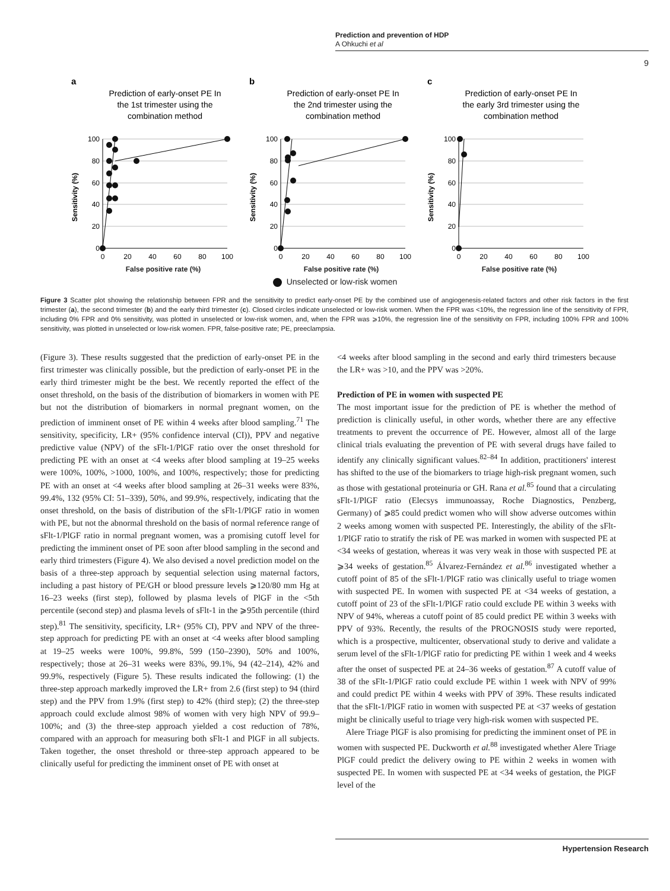Prediction and prevention of HDP
A Ohkuchi et al
9
a
Prediction of early-onset PE In
the 1st trimester using the
combination method
100
80
60
40
20
0
0
20
40
60
80
100
Sensitivity (%)
False positive rate (%)
b
Prediction of early-onset PE In
the 2nd trimester using the
combination method
100
80
60
40
20
0
0
20
40
60
80
100
Sensitivity (%)
False positive rate (%)
c
Prediction of early-onset PE In
the early 3rd trimester using the
combination method
100
80
60
40
20
0
0
20
40
60
80
100
Sensitivity (%)
False positive rate (%)
Unselected or low-risk women
Figure 3 Scatter plot showing the relationship between FPR and the sensitivity to predict early-onset PE by the combined use of angiogenesis-related factors and other risk factors in the first trimester (a), the second trimester (b) and the early third trimester (c). Closed circles indicate unselected or low-risk women. When the FPR was <10%, the regression line of the sensitivity of FPR, including 0% FPR and 0% sensitivity, was plotted in unselected or low-risk women, and, when the FPR was ⩾10%, the regression line of the sensitivity on FPR, including 100% FPR and 100% sensitivity, was plotted in unselected or low-risk women. FPR, false-positive rate; PE, preeclampsia.
(Figure 3). These results suggested that the prediction of early-onset PE in the first trimester was clinically possible, but the prediction of early-onset PE in the early third trimester might be the best. We recently reported the effect of the onset threshold, on the basis of the distribution of biomarkers in women with PE but not the distribution of biomarkers in normal pregnant women, on the prediction of imminent onset of PE within 4 weeks after blood sampling.<sup>71</sup> The sensitivity, specificity, LR+ (95% confidence interval (CI)), PPV and negative predictive value (NPV) of the sFlt-1/PlGF ratio over the onset threshold for predicting PE with an onset at <4 weeks after blood sampling at 19–25 weeks were 100%, 100%, >1000, 100%, and 100%, respectively; those for predicting PE with an onset at <4 weeks after blood sampling at 26–31 weeks were 83%, 99.4%, 132 (95% CI: 51–339), 50%, and 99.9%, respectively, indicating that the onset threshold, on the basis of distribution of the sFlt-1/PlGF ratio in women with PE, but not the abnormal threshold on the basis of normal reference range of sFlt-1/PlGF ratio in normal pregnant women, was a promising cutoff level for predicting the imminent onset of PE soon after blood sampling in the second and early third trimesters (Figure 4). We also devised a novel prediction model on the basis of a three-step approach by sequential selection using maternal factors, including a past history of PE/GH or blood pressure levels ⩾120/80 mm Hg at 16–23 weeks (first step), followed by plasma levels of PlGF in the <5th percentile (second step) and plasma levels of sFlt-1 in the ⩾95th percentile (third step).<sup>81</sup> The sensitivity, specificity, LR+ (95% CI), PPV and NPV of the three-step approach for predicting PE with an onset at <4 weeks after blood sampling at 19–25 weeks were 100%, 99.8%, 599 (150–2390), 50% and 100%, respectively; those at 26–31 weeks were 83%, 99.1%, 94 (42–214), 42% and 99.9%, respectively (Figure 5). These results indicated the following: (1) the three-step approach markedly improved the LR+ from 2.6 (first step) to 94 (third step) and the PPV from 1.9% (first step) to 42% (third step); (2) the three-step approach could exclude almost 98% of women with very high NPV of 99.9–100%; and (3) the three-step approach yielded a cost reduction of 78%, compared with an approach for measuring both sFlt-1 and PlGF in all subjects. Taken together, the onset threshold or three-step approach appeared to be clinically useful for predicting the imminent onset of PE with onset at
<4 weeks after blood sampling in the second and early third trimesters because the LR+ was >10, and the PPV was >20%.
Prediction of PE in women with suspected PE
The most important issue for the prediction of PE is whether the method of prediction is clinically useful, in other words, whether there are any effective treatments to prevent the occurrence of PE. However, almost all of the large clinical trials evaluating the prevention of PE with several drugs have failed to identify any clinically significant values.<sup>82–84</sup> In addition, practitioners' interest has shifted to the use of the biomarkers to triage high-risk pregnant women, such as those with gestational proteinuria or GH. Rana et al.<sup>85</sup> found that a circulating sFlt-1/PlGF ratio (Elecsys immunoassay, Roche Diagnostics, Penzberg, Germany) of ⩾85 could predict women who will show adverse outcomes within 2 weeks among women with suspected PE. Interestingly, the ability of the sFlt-1/PlGF ratio to stratify the risk of PE was marked in women with suspected PE at <34 weeks of gestation, whereas it was very weak in those with suspected PE at ⩾34 weeks of gestation.<sup>85</sup> Álvarez-Fernández et al.<sup>86</sup> investigated whether a cutoff point of 85 of the sFlt-1/PlGF ratio was clinically useful to triage women with suspected PE. In women with suspected PE at <34 weeks of gestation, a cutoff point of 23 of the sFlt-1/PlGF ratio could exclude PE within 3 weeks with NPV of 94%, whereas a cutoff point of 85 could predict PE within 3 weeks with PPV of 93%. Recently, the results of the PROGNOSIS study were reported, which is a prospective, multicenter, observational study to derive and validate a serum level of the sFlt-1/PlGF ratio for predicting PE within 1 week and 4 weeks after the onset of suspected PE at 24–36 weeks of gestation.<sup>87</sup> A cutoff value of 38 of the sFlt-1/PlGF ratio could exclude PE within 1 week with NPV of 99% and could predict PE within 4 weeks with PPV of 39%. These results indicated that the sFlt-1/PlGF ratio in women with suspected PE at <37 weeks of gestation might be clinically useful to triage very high-risk women with suspected PE.
Alere Triage PlGF is also promising for predicting the imminent onset of PE in women with suspected PE. Duckworth et al.<sup>88</sup> investigated whether Alere Triage PlGF could predict the delivery owing to PE within 2 weeks in women with suspected PE. In women with suspected PE at <34 weeks of gestation, the PlGF level of the
Hypertension Research